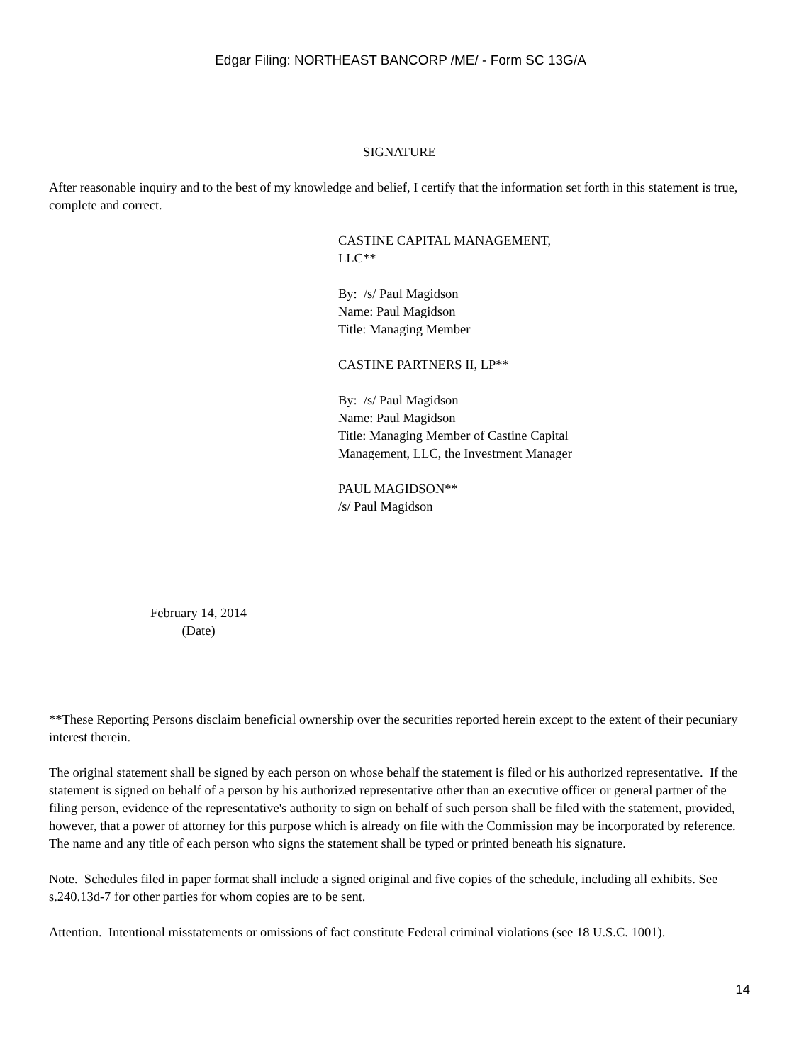Edgar Filing: NORTHEAST BANCORP /ME/ - Form SC 13G/A
SIGNATURE
After reasonable inquiry and to the best of my knowledge and belief, I certify that the information set forth in this statement is true, complete and correct.
CASTINE CAPITAL MANAGEMENT,
LLC**
By: /s/ Paul Magidson
Name: Paul Magidson
Title: Managing Member
CASTINE PARTNERS II, LP**
By: /s/ Paul Magidson
Name: Paul Magidson
Title: Managing Member of Castine Capital
Management, LLC, the Investment Manager
PAUL MAGIDSON**
/s/ Paul Magidson
February 14, 2014
(Date)
**These Reporting Persons disclaim beneficial ownership over the securities reported herein except to the extent of their pecuniary interest therein.
The original statement shall be signed by each person on whose behalf the statement is filed or his authorized representative. If the statement is signed on behalf of a person by his authorized representative other than an executive officer or general partner of the filing person, evidence of the representative's authority to sign on behalf of such person shall be filed with the statement, provided, however, that a power of attorney for this purpose which is already on file with the Commission may be incorporated by reference. The name and any title of each person who signs the statement shall be typed or printed beneath his signature.
Note. Schedules filed in paper format shall include a signed original and five copies of the schedule, including all exhibits. See s.240.13d-7 for other parties for whom copies are to be sent.
Attention. Intentional misstatements or omissions of fact constitute Federal criminal violations (see 18 U.S.C. 1001).
14